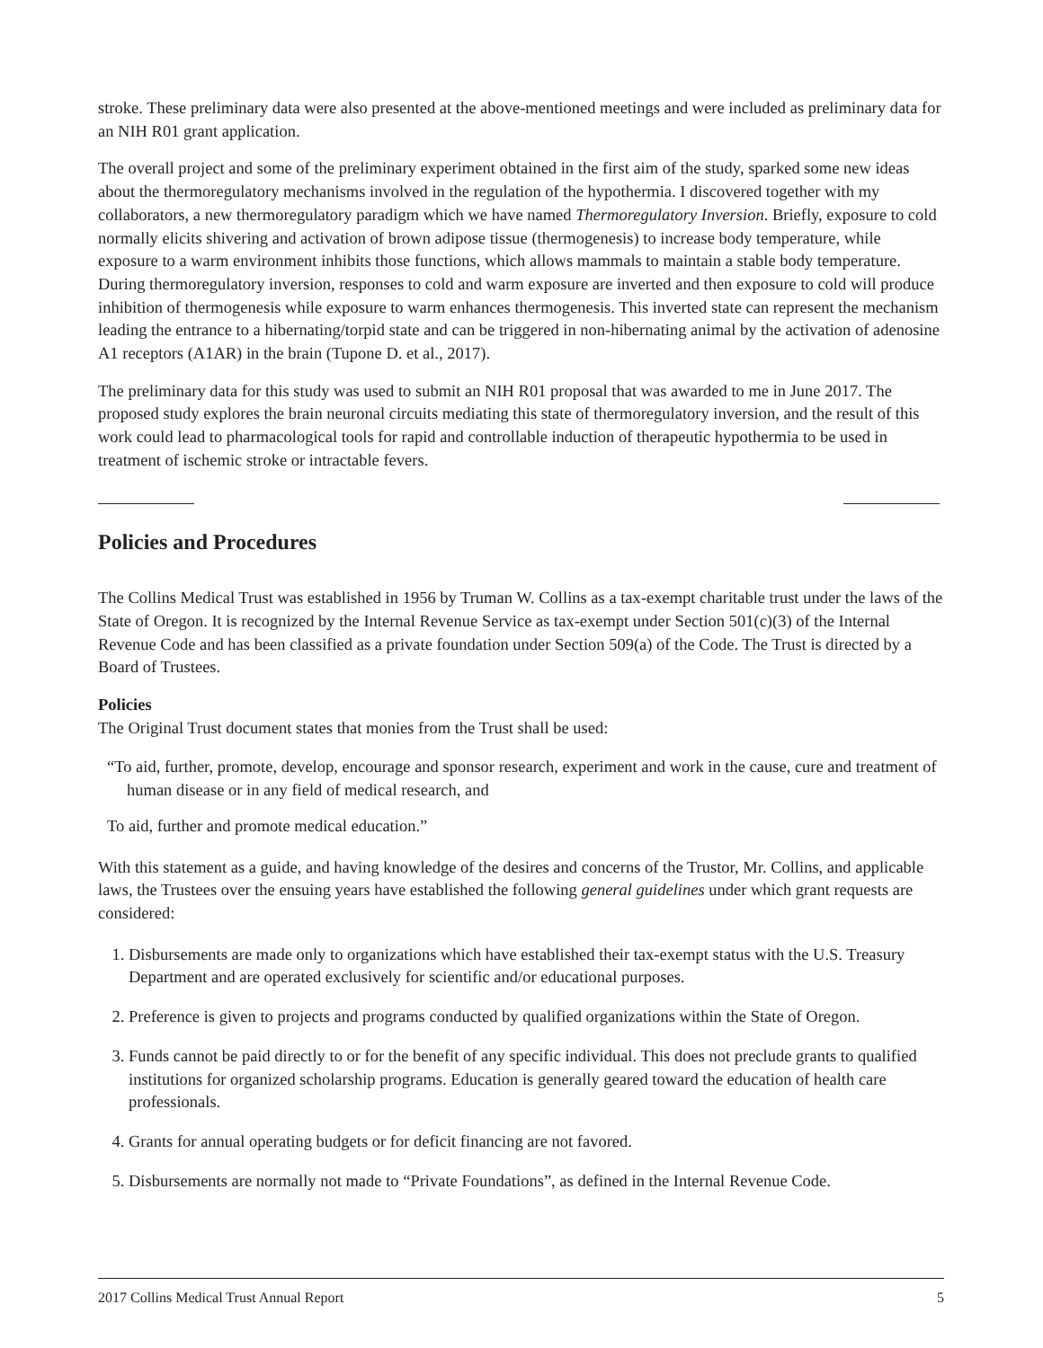stroke. These preliminary data were also presented at the above-mentioned meetings and were included as preliminary data for an NIH R01 grant application.
The overall project and some of the preliminary experiment obtained in the first aim of the study, sparked some new ideas about the thermoregulatory mechanisms involved in the regulation of the hypothermia. I discovered together with my collaborators, a new thermoregulatory paradigm which we have named Thermoregulatory Inversion. Briefly, exposure to cold normally elicits shivering and activation of brown adipose tissue (thermogenesis) to increase body temperature, while exposure to a warm environment inhibits those functions, which allows mammals to maintain a stable body temperature. During thermoregulatory inversion, responses to cold and warm exposure are inverted and then exposure to cold will produce inhibition of thermogenesis while exposure to warm enhances thermogenesis. This inverted state can represent the mechanism leading the entrance to a hibernating/torpid state and can be triggered in non-hibernating animal by the activation of adenosine A1 receptors (A1AR) in the brain (Tupone D. et al., 2017).
The preliminary data for this study was used to submit an NIH R01 proposal that was awarded to me in June 2017. The proposed study explores the brain neuronal circuits mediating this state of thermoregulatory inversion, and the result of this work could lead to pharmacological tools for rapid and controllable induction of therapeutic hypothermia to be used in treatment of ischemic stroke or intractable fevers.
Policies and Procedures
The Collins Medical Trust was established in 1956 by Truman W. Collins as a tax-exempt charitable trust under the laws of the State of Oregon. It is recognized by the Internal Revenue Service as tax-exempt under Section 501(c)(3) of the Internal Revenue Code and has been classified as a private foundation under Section 509(a) of the Code. The Trust is directed by a Board of Trustees.
Policies
The Original Trust document states that monies from the Trust shall be used:
“To aid, further, promote, develop, encourage and sponsor research, experiment and work in the cause, cure and treatment of human disease or in any field of medical research, and
To aid, further and promote medical education.”
With this statement as a guide, and having knowledge of the desires and concerns of the Trustor, Mr. Collins, and applicable laws, the Trustees over the ensuing years have established the following general guidelines under which grant requests are considered:
1. Disbursements are made only to organizations which have established their tax-exempt status with the U.S. Treasury Department and are operated exclusively for scientific and/or educational purposes.
2. Preference is given to projects and programs conducted by qualified organizations within the State of Oregon.
3. Funds cannot be paid directly to or for the benefit of any specific individual. This does not preclude grants to qualified institutions for organized scholarship programs. Education is generally geared toward the education of health care professionals.
4. Grants for annual operating budgets or for deficit financing are not favored.
5. Disbursements are normally not made to “Private Foundations”, as defined in the Internal Revenue Code.
2017 Collins Medical Trust Annual Report 5